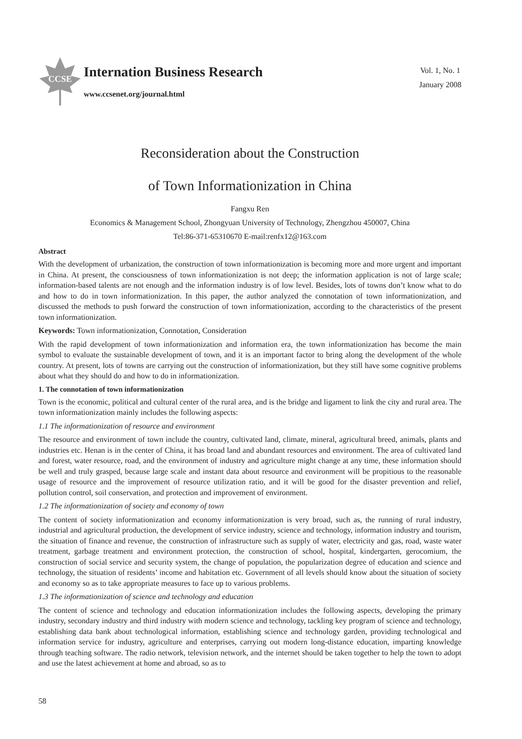CCSE
Internation Business Research
www.ccsenet.org/journal.html
Vol. 1, No. 1
January 2008
Reconsideration about the Construction
of Town Informationization in China
Fangxu Ren
Economics & Management School, Zhongyuan University of Technology, Zhengzhou 450007, China
Tel:86-371-65310670 E-mail:renfx12@163.com
Abstract
With the development of urbanization, the construction of town informationization is becoming more and more urgent and important in China. At present, the consciousness of town informationization is not deep; the information application is not of large scale; information-based talents are not enough and the information industry is of low level. Besides, lots of towns don’t know what to do and how to do in town informationization. In this paper, the author analyzed the connotation of town informationization, and discussed the methods to push forward the construction of town informationization, according to the characteristics of the present town informationization.
Keywords: Town informationization, Connotation, Consideration
With the rapid development of town informationization and information era, the town informationization has become the main symbol to evaluate the sustainable development of town, and it is an important factor to bring along the development of the whole country. At present, lots of towns are carrying out the construction of informationization, but they still have some cognitive problems about what they should do and how to do in informationization.
1. The connotation of town informationization
Town is the economic, political and cultural center of the rural area, and is the bridge and ligament to link the city and rural area. The town informationization mainly includes the following aspects:
1.1 The informationization of resource and environment
The resource and environment of town include the country, cultivated land, climate, mineral, agricultural breed, animals, plants and industries etc. Henan is in the center of China, it has broad land and abundant resources and environment. The area of cultivated land and forest, water resource, road, and the environment of industry and agriculture might change at any time, these information should be well and truly grasped, because large scale and instant data about resource and environment will be propitious to the reasonable usage of resource and the improvement of resource utilization ratio, and it will be good for the disaster prevention and relief, pollution control, soil conservation, and protection and improvement of environment.
1.2 The informationization of society and economy of town
The content of society informationization and economy informationization is very broad, such as, the running of rural industry, industrial and agricultural production, the development of service industry, science and technology, information industry and tourism, the situation of finance and revenue, the construction of infrastructure such as supply of water, electricity and gas, road, waste water treatment, garbage treatment and environment protection, the construction of school, hospital, kindergarten, gerocomium, the construction of social service and security system, the change of population, the popularization degree of education and science and technology, the situation of residents’ income and habitation etc. Government of all levels should know about the situation of society and economy so as to take appropriate measures to face up to various problems.
1.3 The informationization of science and technology and education
The content of science and technology and education informationization includes the following aspects, developing the primary industry, secondary industry and third industry with modern science and technology, tackling key program of science and technology, establishing data bank about technological information, establishing science and technology garden, providing technological and information service for industry, agriculture and enterprises, carrying out modern long-distance education, imparting knowledge through teaching software. The radio network, television network, and the internet should be taken together to help the town to adopt and use the latest achievement at home and abroad, so as to
58